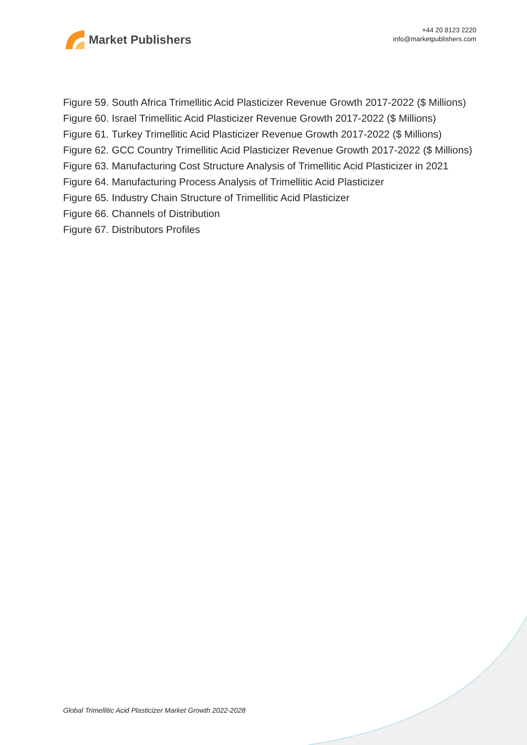Market Publishers
+44 20 8123 2220
info@marketpublishers.com
Figure 59. South Africa Trimellitic Acid Plasticizer Revenue Growth 2017-2022 ($ Millions)
Figure 60. Israel Trimellitic Acid Plasticizer Revenue Growth 2017-2022 ($ Millions)
Figure 61. Turkey Trimellitic Acid Plasticizer Revenue Growth 2017-2022 ($ Millions)
Figure 62. GCC Country Trimellitic Acid Plasticizer Revenue Growth 2017-2022 ($ Millions)
Figure 63. Manufacturing Cost Structure Analysis of Trimellitic Acid Plasticizer in 2021
Figure 64. Manufacturing Process Analysis of Trimellitic Acid Plasticizer
Figure 65. Industry Chain Structure of Trimellitic Acid Plasticizer
Figure 66. Channels of Distribution
Figure 67. Distributors Profiles
Global Trimellitic Acid Plasticizer Market Growth 2022-2028